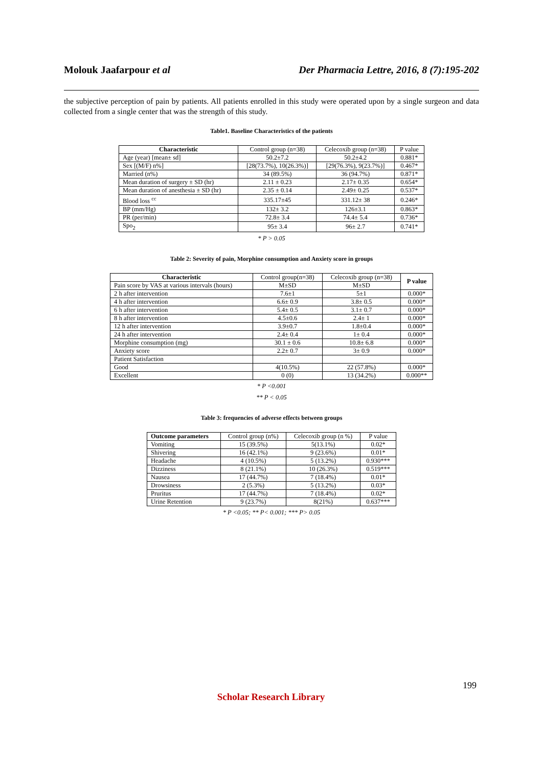Molouk Jaafarpour et al Der Pharmacia Lettre, 2016, 8 (7):195-202
the subjective perception of pain by patients. All patients enrolled in this study were operated upon by a single surgeon and data collected from a single center that was the strength of this study.
Table1. Baseline Characteristics of the patients
| Characteristic | Control group (n=38) | Celecoxib group (n=38) | P value |
| Age (year) [mean± sd] | 50.2±7.2 | 50.2±4.2 | 0.881* |
| Sex [(M/F) n%] | [28(73.7%), 10(26.3%)] | [29(76.3%), 9(23.7%)] | 0.467* |
| Married (n%) | 34 (89.5%) | 36 (94.7%) | 0.871* |
| Mean duration of surgery ± SD (hr) | 2.11 ± 0.23 | 2.17± 0.35 | 0.654* |
| Mean duration of anesthesia ± SD (hr) | 2.35 ± 0.14 | 2.49± 0.25 | 0.537* |
| Blood loss <sup>cc</sup> | 335.17±45 | 331.12± 38 | 0.246* |
| BP (mm/Hg) | 132± 3.2 | 126±3.1 | 0.863* |
| PR (per/min) | 72.8± 3.4 | 74.4± 5.4 | 0.736* |
| Spo<sub>2</sub> | 95± 3.4 | 96± 2.7 | 0.741* |
* P > 0.05
Table 2: Severity of pain, Morphine consumption and Anxiety score in groups
| Characteristic | Control group(n=38) | Celecoxib group (n=38) | P value |
| Pain score by VAS at various intervals (hours) | M±SD | M±SD | |
| 2 h after intervention | 7.6±1 | 5±1 | 0.000* |
| 4 h after intervention | 6.6± 0.9 | 3.8± 0.5 | 0.000* |
| 6 h after intervention | 5.4± 0.5 | 3.1± 0.7 | 0.000* |
| 8 h after intervention | 4.5±0.6 | 2.4± 1 | 0.000* |
| 12 h after intervention | 3.9±0.7 | 1.8±0.4 | 0.000* |
| 24 h after intervention | 2.4± 0.4 | 1± 0.4 | 0.000* |
| Morphine consumption (mg) | 30.1 ± 0.6 | 10.8± 6.8 | 0.000* |
| Anxiety score | 2.2± 0.7 | 3± 0.9 | 0.000* |
| Patient Satisfaction | | | |
| Good | 4(10.5%) | 22 (57.8%) | 0.000* |
| Excellent | 0 (0) | 13 (34.2%) | 0.000** |
* P <0.001
** P < 0.05
Table 3: frequencies of adverse effects between groups
| Outcome parameters | Control group (n%) | Celecoxib group (n %) | P value |
| Vomiting | 15 (39.5%) | 5(13.1%) | 0.02* |
| Shivering | 16 (42.1%) | 9 (23.6%) | 0.01* |
| Headache | 4 (10.5%) | 5 (13.2%) | 0.930*** |
| Dizziness | 8 (21.1%) | 10 (26.3%) | 0.519*** |
| Nausea | 17 (44.7%) | 7 (18.4%) | 0.01* |
| Drowsiness | 2 (5.3%) | 5 (13.2%) | 0.03* |
| Pruritus | 17 (44.7%) | 7 (18.4%) | 0.02* |
| Urine Retention | 9 (23.7%) | 8(21%) | 0.637*** |
* P <0.05; ** P< 0.001; *** P> 0.05
199
Scholar Research Library